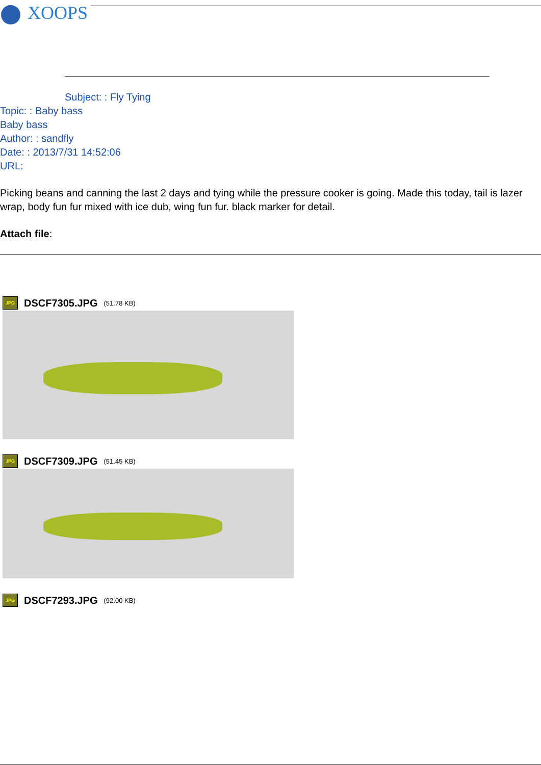XOOPS
Subject: : Fly Tying
Topic: : Baby bass
Baby bass
Author: : sandfly
Date: : 2013/7/31 14:52:06
URL:
Picking beans and canning the last 2 days and tying while the pressure cooker is going. Made this today, tail is lazer wrap, body fun fur mixed with ice dub, wing fun fur. black marker for detail.
Attach file:
JPG
DSCF7305.JPG (51.78 KB)
JPG
DSCF7309.JPG (51.45 KB)
JPG
DSCF7293.JPG (92.00 KB)